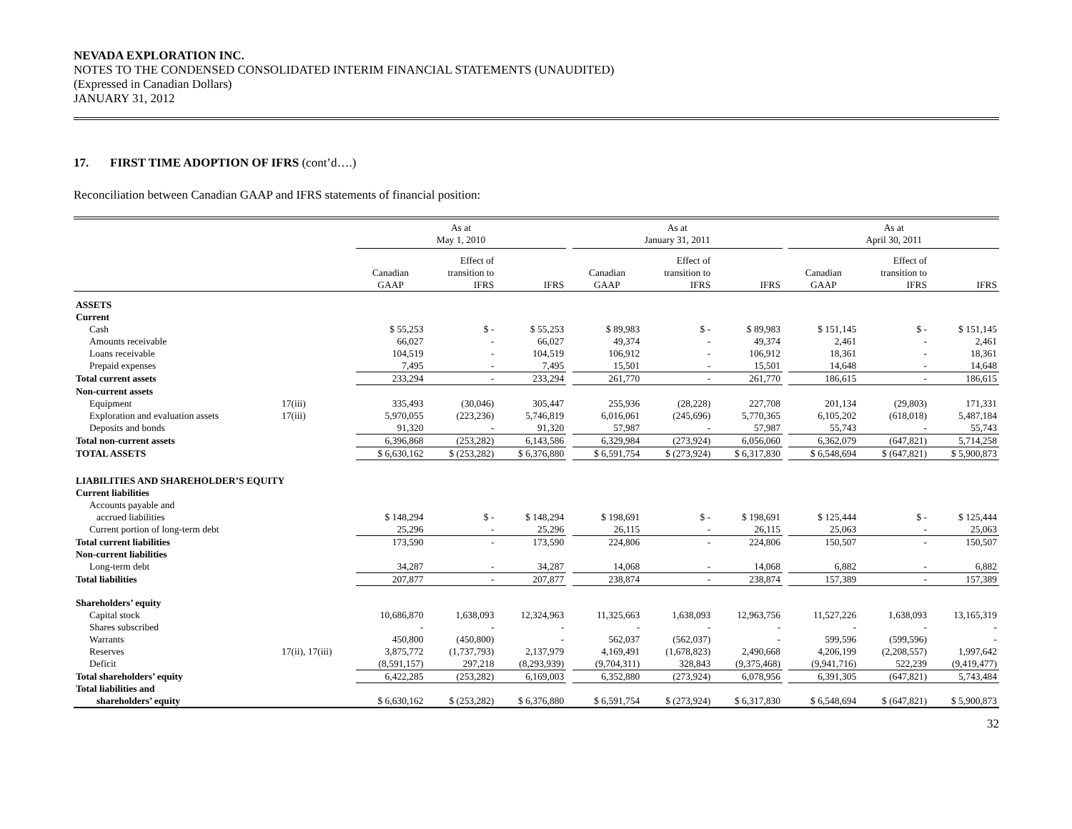NEVADA EXPLORATION INC.
NOTES TO THE CONDENSED CONSOLIDATED INTERIM FINANCIAL STATEMENTS (UNAUDITED)
(Expressed in Canadian Dollars)
JANUARY 31, 2012
17. FIRST TIME ADOPTION OF IFRS (cont’d….)
Reconciliation between Canadian GAAP and IFRS statements of financial position:
| | | As at May 1, 2010 | | | | As at January 31, 2011 | | | | As at April 30, 2011 | | |
| --- | --- | --- | --- | --- | --- | --- | --- | --- | --- | --- | --- | --- |
| | | Canadian GAAP | Effect of transition to IFRS | IFRS | | Canadian GAAP | Effect of transition to IFRS | IFRS | | Canadian GAAP | Effect of transition to IFRS | IFRS |
| ASSETS | | | | | | | | | | | | |
| Current | | | | | | | | | | | | |
| Cash | | $ 55,253 | $ - | $ 55,253 | | $ 89,983 | $ - | $ 89,983 | | $ 151,145 | $ - | $ 151,145 |
| Amounts receivable | | 66,027 | - | 66,027 | | 49,374 | - | 49,374 | | 2,461 | - | 2,461 |
| Loans receivable | | 104,519 | - | 104,519 | | 106,912 | - | 106,912 | | 18,361 | - | 18,361 |
| Prepaid expenses | | 7,495 | - | 7,495 | | 15,501 | - | 15,501 | | 14,648 | - | 14,648 |
| Total current assets | | 233,294 | - | 233,294 | | 261,770 | - | 261,770 | | 186,615 | - | 186,615 |
| Non-current assets | | | | | | | | | | | | |
| Equipment | 17(iii) | 335,493 | (30,046) | 305,447 | | 255,936 | (28,228) | 227,708 | | 201,134 | (29,803) | 171,331 |
| Exploration and evaluation assets | 17(iii) | 5,970,055 | (223,236) | 5,746,819 | | 6,016,061 | (245,696) | 5,770,365 | | 6,105,202 | (618,018) | 5,487,184 |
| Deposits and bonds | | 91,320 | - | 91,320 | | 57,987 | - | 57,987 | | 55,743 | - | 55,743 |
| Total non-current assets | | 6,396,868 | (253,282) | 6,143,586 | | 6,329,984 | (273,924) | 6,056,060 | | 6,362,079 | (647,821) | 5,714,258 |
| TOTAL ASSETS | | $ 6,630,162 | $ (253,282) | $ 6,376,880 | | $ 6,591,754 | $ (273,924) | $ 6,317,830 | | $ 6,548,694 | $ (647,821) | $ 5,900,873 |
| LIABILITIES AND SHAREHOLDER’S EQUITY | | | | | | | | | | | | |
| Current liabilities | | | | | | | | | | | | |
| Accounts payable and | | | | | | | | | | | | |
| accrued liabilities | | $ 148,294 | $ - | $ 148,294 | | $ 198,691 | $ - | $ 198,691 | | $ 125,444 | $ - | $ 125,444 |
| Current portion of long-term debt | | 25,296 | - | 25,296 | | 26,115 | - | 26,115 | | 25,063 | - | 25,063 |
| Total current liabilities | | 173,590 | - | 173,590 | | 224,806 | - | 224,806 | | 150,507 | - | 150,507 |
| Non-current liabilities | | | | | | | | | | | | |
| Long-term debt | | 34,287 | - | 34,287 | | 14,068 | - | 14,068 | | 6,882 | - | 6,882 |
| Total liabilities | | 207,877 | - | 207,877 | | 238,874 | - | 238,874 | | 157,389 | - | 157,389 |
| Shareholders’ equity | | | | | | | | | | | | |
| Capital stock | | 10,686,870 | 1,638,093 | 12,324,963 | | 11,325,663 | 1,638,093 | 12,963,756 | | 11,527,226 | 1,638,093 | 13,165,319 |
| Shares subscribed | | - | - | - | | - | - | - | | - | - | - |
| Warrants | | 450,800 | (450,800) | - | | 562,037 | (562,037) | - | | 599,596 | (599,596) | - |
| Reserves | 17(ii), 17(iii) | 3,875,772 | (1,737,793) | 2,137,979 | | 4,169,491 | (1,678,823) | 2,490,668 | | 4,206,199 | (2,208,557) | 1,997,642 |
| Deficit | | (8,591,157) | 297,218 | (8,293,939) | | (9,704,311) | 328,843 | (9,375,468) | | (9,941,716) | 522,239 | (9,419,477) |
| Total shareholders’ equity | | 6,422,285 | (253,282) | 6,169,003 | | 6,352,880 | (273,924) | 6,078,956 | | 6,391,305 | (647,821) | 5,743,484 |
| Total liabilities and | | | | | | | | | | | | |
| shareholders’ equity | | $ 6,630,162 | $ (253,282) | $ 6,376,880 | | $ 6,591,754 | $ (273,924) | $ 6,317,830 | | $ 6,548,694 | $ (647,821) | $ 5,900,873 |
32